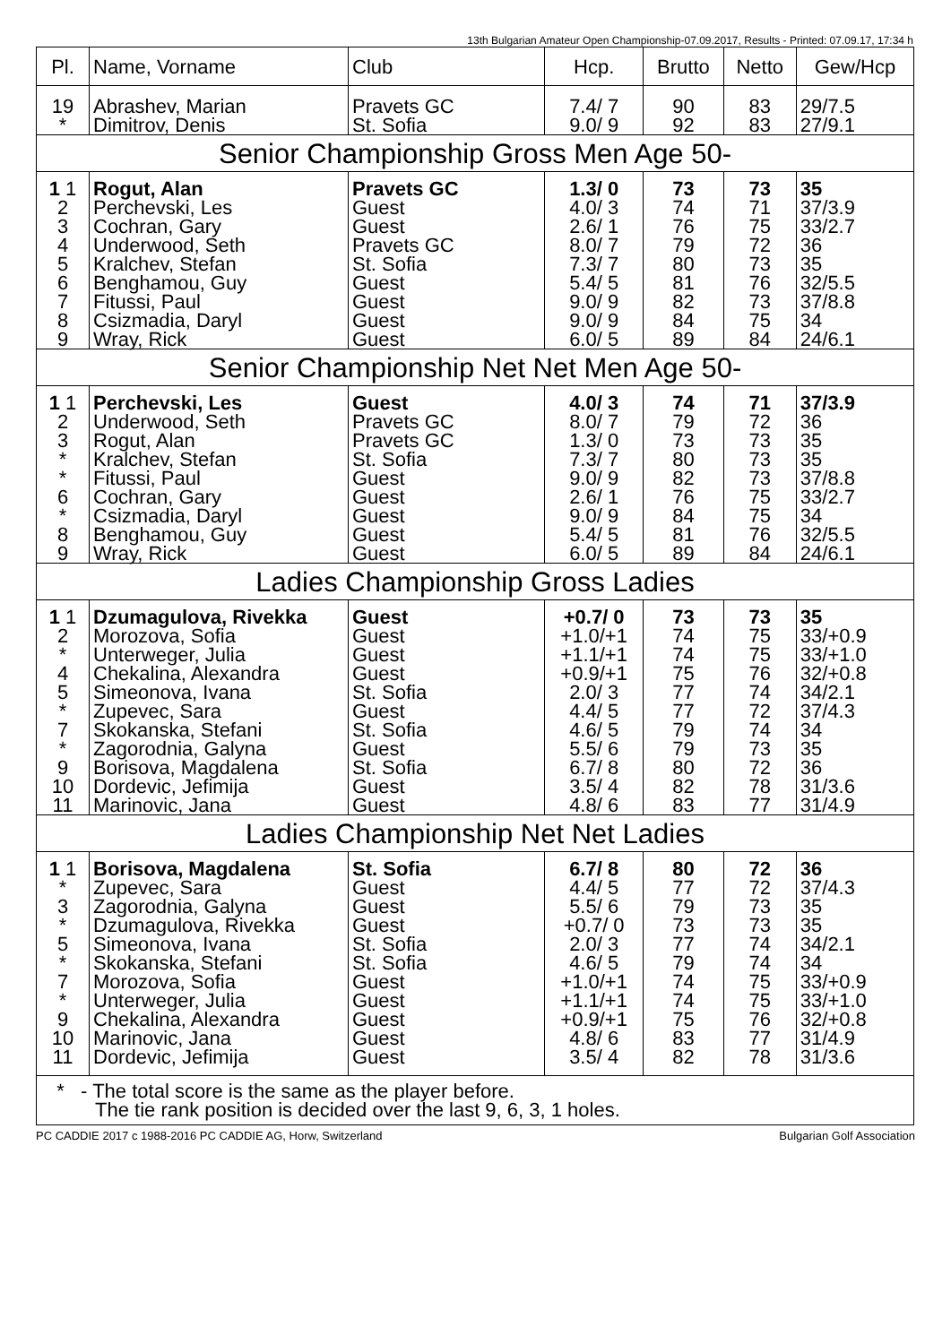13th Bulgarian Amateur Open Championship-07.09.2017, Results - Printed: 07.09.17, 17:34 h
| Pl. | Name, Vorname | Club | Hcp. | Brutto | Netto | Gew/Hcp |
| --- | --- | --- | --- | --- | --- | --- |
| 19 * | Abrashev, Marian Dimitrov, Denis | Pravets GC St. Sofia | 7.4/ 7 9.0/ 9 | 90 92 | 83 83 | 29/7.5 27/9.1 |
| Senior Championship Gross Men Age 50- | | | | | | |
| 1 1 2 3 4 5 6 7 8 9 | Rogut, Alan Perchevski, Les Cochran, Gary Underwood, Seth Kralchev, Stefan Benghamou, Guy Fitussi, Paul Csizmadia, Daryl Wray, Rick | Pravets GC Guest Guest Pravets GC St. Sofia Guest Guest Guest Guest | 1.3/ 0 4.0/ 3 2.6/ 1 8.0/ 7 7.3/ 7 5.4/ 5 9.0/ 9 9.0/ 9 6.0/ 5 | 73 74 76 79 80 81 82 84 89 | 73 71 75 72 73 76 73 75 84 | 35 37/3.9 33/2.7 36 35 32/5.5 37/8.8 34 24/6.1 |
| Senior Championship Net Net Men Age 50- | | | | | | |
| 1 1 2 3 * * 6 * 8 9 | Perchevski, Les Underwood, Seth Rogut, Alan Kralchev, Stefan Fitussi, Paul Cochran, Gary Csizmadia, Daryl Benghamou, Guy Wray, Rick | Guest Pravets GC Pravets GC St. Sofia Guest Guest Guest Guest Guest | 4.0/ 3 8.0/ 7 1.3/ 0 7.3/ 7 9.0/ 9 2.6/ 1 9.0/ 9 5.4/ 5 6.0/ 5 | 74 79 73 80 82 76 84 81 89 | 71 72 73 73 73 75 75 76 84 | 37/3.9 36 35 35 37/8.8 33/2.7 34 32/5.5 24/6.1 |
| Ladies Championship Gross Ladies | | | | | | |
| 1 1 2 * 4 5 * 7 * 9 10 11 | Dzumagulova, Rivekka Morozova, Sofia Unterweger, Julia Chekalina, Alexandra Simeonova, Ivana Zupevec, Sara Skokanska, Stefani Zagorodnia, Galyna Borisova, Magdalena Dordevic, Jefimija Marinovic, Jana | Guest Guest Guest Guest St. Sofia Guest St. Sofia Guest St. Sofia Guest Guest | +0.7/ 0 +1.0/+1 +1.1/+1 +0.9/+1 2.0/ 3 4.4/ 5 4.6/ 5 5.5/ 6 6.7/ 8 3.5/ 4 4.8/ 6 | 73 74 74 75 77 77 79 79 80 82 83 | 73 75 75 76 74 72 74 73 72 78 77 | 35 33/+0.9 33/+1.0 32/+0.8 34/2.1 37/4.3 34 35 36 31/3.6 31/4.9 |
| Ladies Championship Net Net Ladies | | | | | | |
| 1 1 * 3 * 5 * 7 * 9 10 11 | Borisova, Magdalena Zupevec, Sara Zagorodnia, Galyna Dzumagulova, Rivekka Simeonova, Ivana Skokanska, Stefani Morozova, Sofia Unterweger, Julia Chekalina, Alexandra Marinovic, Jana Dordevic, Jefimija | St. Sofia Guest Guest Guest St. Sofia St. Sofia Guest Guest Guest Guest Guest | 6.7/ 8 4.4/ 5 5.5/ 6 +0.7/ 0 2.0/ 3 4.6/ 5 +1.0/+1 +1.1/+1 +0.9/+1 4.8/ 6 3.5/ 4 | 80 77 79 73 77 79 74 74 75 83 82 | 72 72 73 73 74 74 75 75 76 77 78 | 36 37/4.3 35 35 34/2.1 34 33/+0.9 33/+1.0 32/+0.8 31/4.9 31/3.6 |
| * - The total score is the same as the player before. The tie rank position is decided over the last 9, 6, 3, 1 holes. | | | | | | |
PC CADDIE 2017 c 1988-2016 PC CADDIE AG, Horw, Switzerland Bulgarian Golf Association